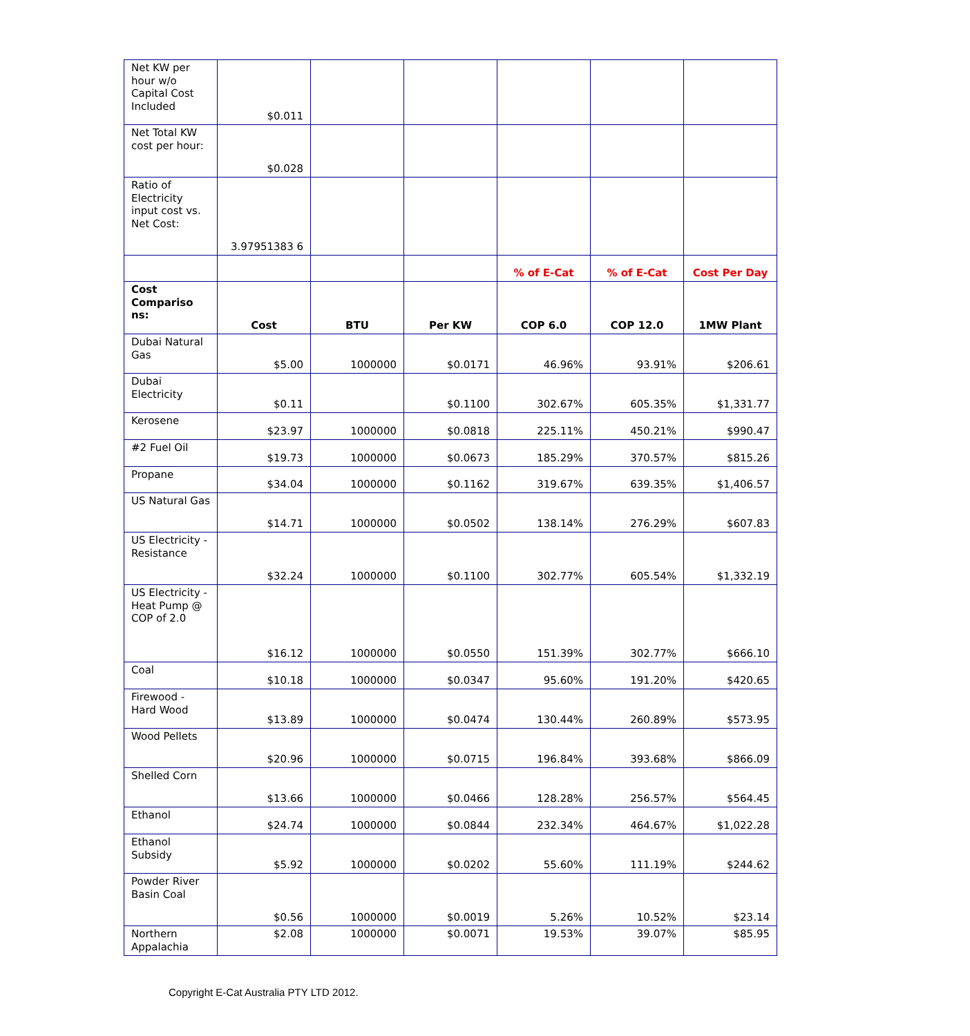| Net KW per hour w/o Capital Cost Included | $0.011 | | | | | |
| Net Total KW cost per hour: | $0.028 | | | | | |
| Ratio of Electricity input cost vs. Net Cost: | 3.97951383 6 | | | | | |
| | | | | % of E-Cat | % of E-Cat | Cost Per Day |
| Cost Compariso ns: | Cost | BTU | Per KW | COP 6.0 | COP 12.0 | 1MW Plant |
| Dubai Natural Gas | $5.00 | 1000000 | $0.0171 | 46.96% | 93.91% | $206.61 |
| Dubai Electricity | $0.11 | | $0.1100 | 302.67% | 605.35% | $1,331.77 |
| Kerosene | $23.97 | 1000000 | $0.0818 | 225.11% | 450.21% | $990.47 |
| #2 Fuel Oil | $19.73 | 1000000 | $0.0673 | 185.29% | 370.57% | $815.26 |
| Propane | $34.04 | 1000000 | $0.1162 | 319.67% | 639.35% | $1,406.57 |
| US Natural Gas | $14.71 | 1000000 | $0.0502 | 138.14% | 276.29% | $607.83 |
| US Electricity - Resistance | $32.24 | 1000000 | $0.1100 | 302.77% | 605.54% | $1,332.19 |
| US Electricity - Heat Pump @ COP of 2.0 | $16.12 | 1000000 | $0.0550 | 151.39% | 302.77% | $666.10 |
| Coal | $10.18 | 1000000 | $0.0347 | 95.60% | 191.20% | $420.65 |
| Firewood - Hard Wood | $13.89 | 1000000 | $0.0474 | 130.44% | 260.89% | $573.95 |
| Wood Pellets | $20.96 | 1000000 | $0.0715 | 196.84% | 393.68% | $866.09 |
| Shelled Corn | $13.66 | 1000000 | $0.0466 | 128.28% | 256.57% | $564.45 |
| Ethanol | $24.74 | 1000000 | $0.0844 | 232.34% | 464.67% | $1,022.28 |
| Ethanol Subsidy | $5.92 | 1000000 | $0.0202 | 55.60% | 111.19% | $244.62 |
| Powder River Basin Coal | $0.56 | 1000000 | $0.0019 | 5.26% | 10.52% | $23.14 |
| Northern Appalachia | $2.08 | 1000000 | $0.0071 | 19.53% | 39.07% | $85.95 |
Copyright E-Cat Australia PTY LTD 2012.